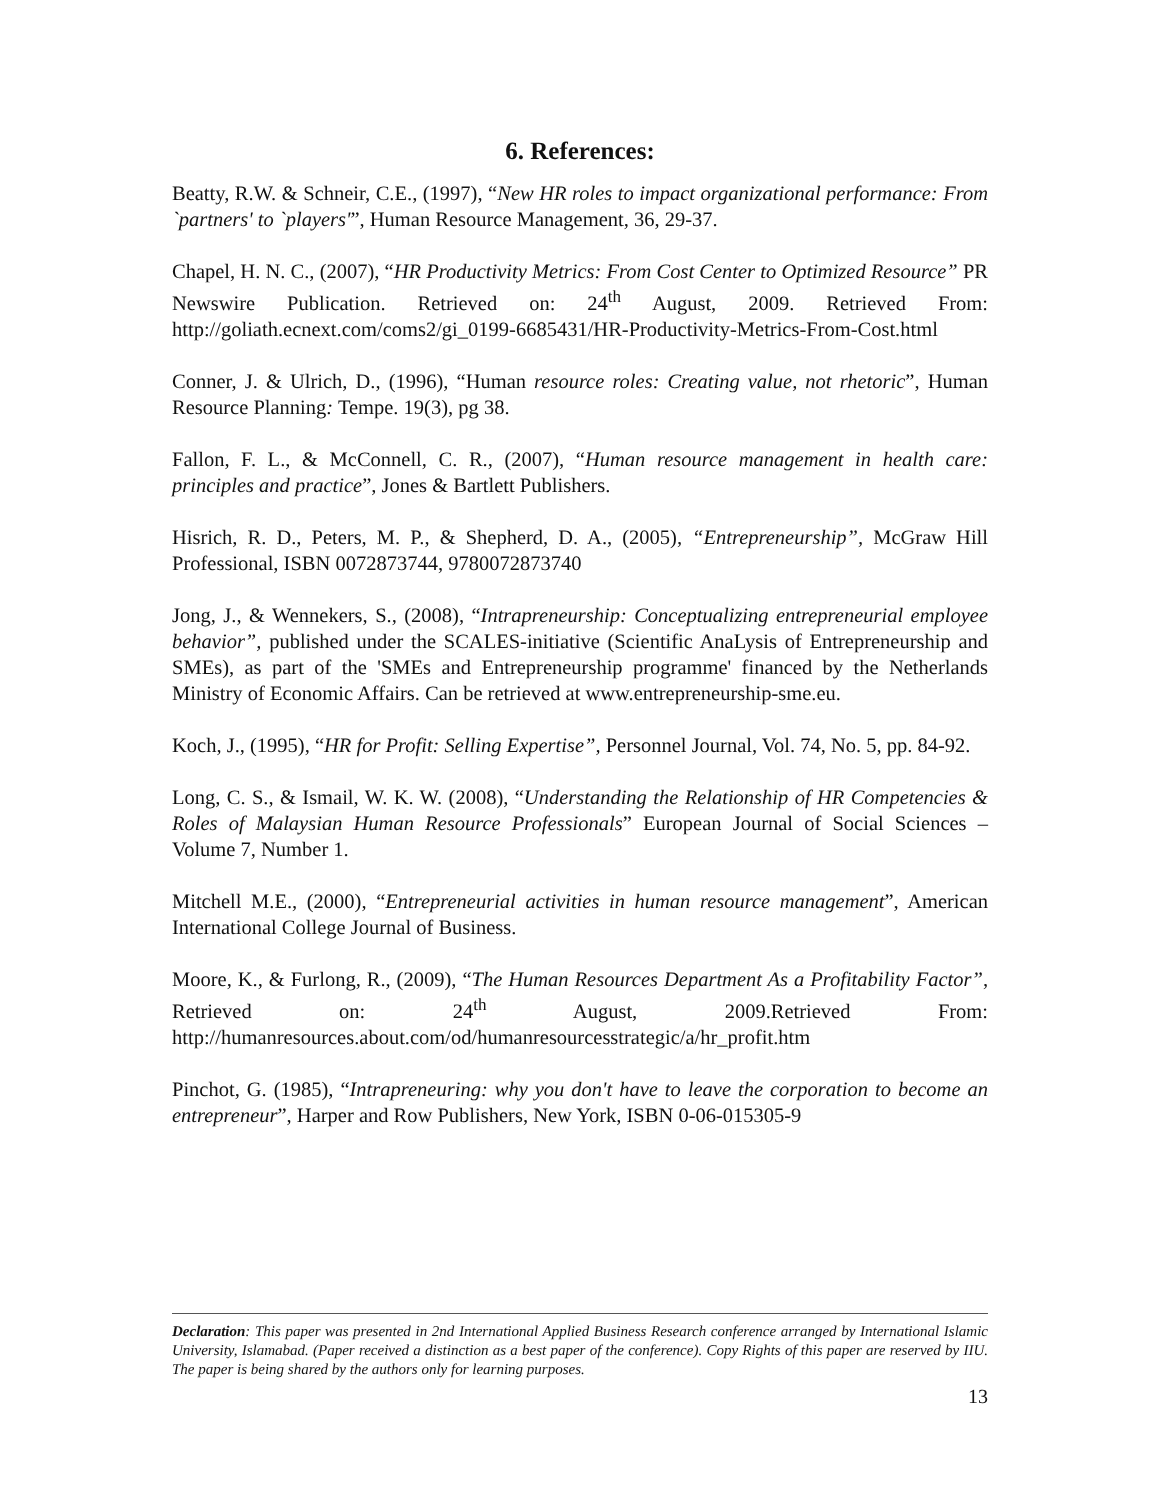6. References:
Beatty, R.W. & Schneir, C.E., (1997), “New HR roles to impact organizational performance: From `partners' to `players'”, Human Resource Management, 36, 29-37.
Chapel, H. N. C., (2007), “HR Productivity Metrics: From Cost Center to Optimized Resource” PR Newswire Publication. Retrieved on: 24<sup>th</sup> August, 2009. Retrieved From: http://goliath.ecnext.com/coms2/gi_0199-6685431/HR-Productivity-Metrics-From-Cost.html
Conner, J. & Ulrich, D., (1996), “Human resource roles: Creating value, not rhetoric”, Human Resource Planning: Tempe. 19(3), pg 38.
Fallon, F. L., & McConnell, C. R., (2007), “Human resource management in health care: principles and practice”, Jones & Bartlett Publishers.
Hisrich, R. D., Peters, M. P., & Shepherd, D. A., (2005), “Entrepreneurship”, McGraw Hill Professional, ISBN 0072873744, 9780072873740
Jong, J., & Wennekers, S., (2008), “Intrapreneurship: Conceptualizing entrepreneurial employee behavior”, published under the SCALES-initiative (Scientific AnaLysis of Entrepreneurship and SMEs), as part of the 'SMEs and Entrepreneurship programme' financed by the Netherlands Ministry of Economic Affairs. Can be retrieved at www.entrepreneurship-sme.eu.
Koch, J., (1995), “HR for Profit: Selling Expertise”, Personnel Journal, Vol. 74, No. 5, pp. 84-92.
Long, C. S., & Ismail, W. K. W. (2008), “Understanding the Relationship of HR Competencies & Roles of Malaysian Human Resource Professionals” European Journal of Social Sciences – Volume 7, Number 1.
Mitchell M.E., (2000), “Entrepreneurial activities in human resource management”, American International College Journal of Business.
Moore, K., & Furlong, R., (2009), “The Human Resources Department As a Profitability Factor”, Retrieved on: 24<sup>th</sup> August, 2009.Retrieved From: http://humanresources.about.com/od/humanresourcesstrategic/a/hr_profit.htm
Pinchot, G. (1985), “Intrapreneuring: why you don't have to leave the corporation to become an entrepreneur”, Harper and Row Publishers, New York, ISBN 0-06-015305-9
Declaration: This paper was presented in 2nd International Applied Business Research conference arranged by International Islamic University, Islamabad. (Paper received a distinction as a best paper of the conference). Copy Rights of this paper are reserved by IIU. The paper is being shared by the authors only for learning purposes.
13